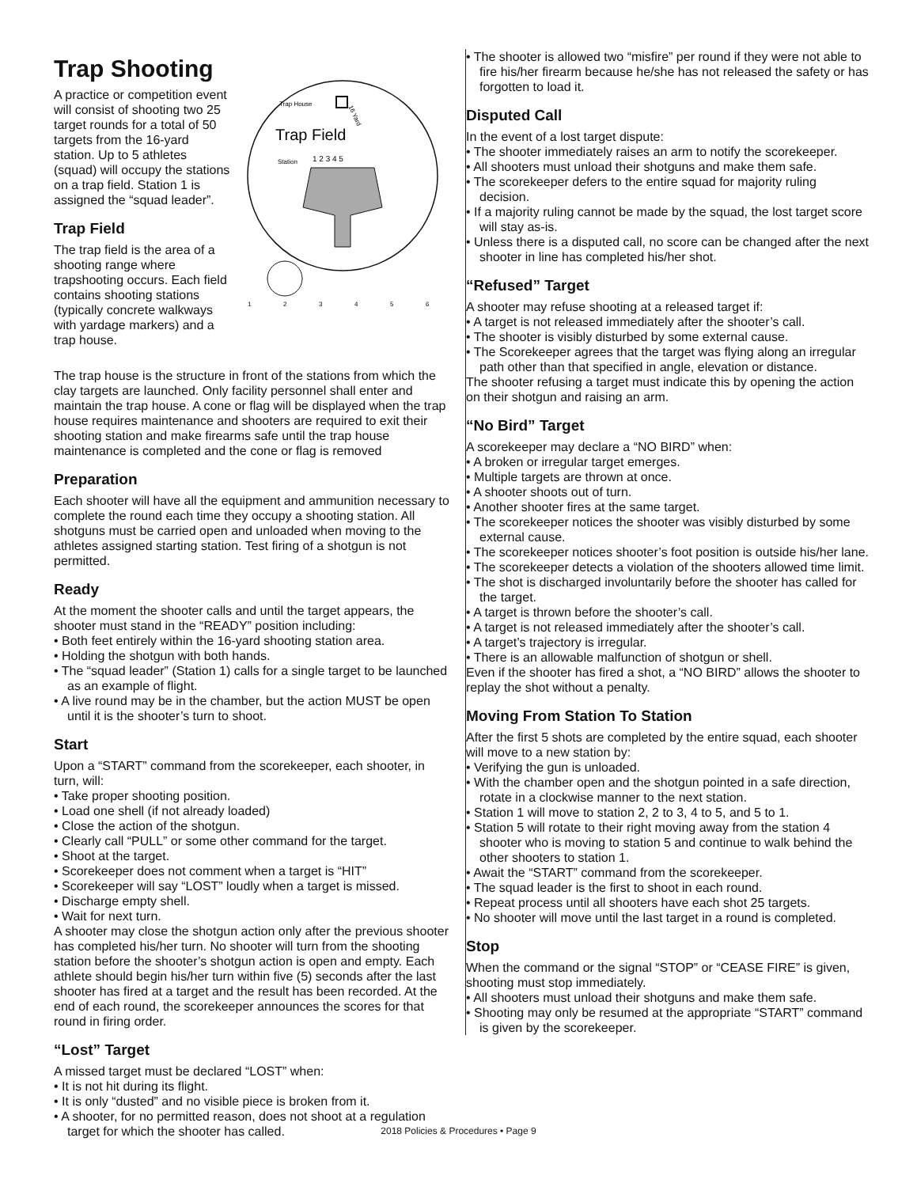Trap Shooting
A practice or competition event will consist of shooting two 25 target rounds for a total of 50 targets from the 16-yard station. Up to 5 athletes (squad) will occupy the stations on a trap field. Station 1 is assigned the “squad leader”.
Trap Field
The trap field is the area of a shooting range where trapshooting occurs. Each field contains shooting stations (typically concrete walkways with yardage markers) and a trap house.
Trap House
Trap Field
16 Yard
Station
1 2 3 4 5
1
2
3
4
5
6
The trap house is the structure in front of the stations from which the clay targets are launched. Only facility personnel shall enter and maintain the trap house. A cone or flag will be displayed when the trap house requires maintenance and shooters are required to exit their shooting station and make firearms safe until the trap house maintenance is completed and the cone or flag is removed
Preparation
Each shooter will have all the equipment and ammunition necessary to complete the round each time they occupy a shooting station. All shotguns must be carried open and unloaded when moving to the athletes assigned starting station. Test firing of a shotgun is not permitted.
Ready
At the moment the shooter calls and until the target appears, the shooter must stand in the “READY” position including:
• Both feet entirely within the 16-yard shooting station area.
• Holding the shotgun with both hands.
• The “squad leader” (Station 1) calls for a single target to be launched as an example of flight.
• A live round may be in the chamber, but the action MUST be open until it is the shooter’s turn to shoot.
Start
Upon a “START” command from the scorekeeper, each shooter, in turn, will:
• Take proper shooting position.
• Load one shell (if not already loaded)
• Close the action of the shotgun.
• Clearly call “PULL” or some other command for the target.
• Shoot at the target.
• Scorekeeper does not comment when a target is “HIT”
• Scorekeeper will say “LOST” loudly when a target is missed.
• Discharge empty shell.
• Wait for next turn.
A shooter may close the shotgun action only after the previous shooter has completed his/her turn. No shooter will turn from the shooting station before the shooter’s shotgun action is open and empty. Each athlete should begin his/her turn within five (5) seconds after the last shooter has fired at a target and the result has been recorded. At the end of each round, the scorekeeper announces the scores for that round in firing order.
“Lost” Target
A missed target must be declared “LOST” when:
• It is not hit during its flight.
• It is only “dusted” and no visible piece is broken from it.
• A shooter, for no permitted reason, does not shoot at a regulation target for which the shooter has called.
• The shooter is allowed two “misfire” per round if they were not able to fire his/her firearm because he/she has not released the safety or has forgotten to load it.
Disputed Call
In the event of a lost target dispute:
• The shooter immediately raises an arm to notify the scorekeeper.
• All shooters must unload their shotguns and make them safe.
• The scorekeeper defers to the entire squad for majority ruling decision.
• If a majority ruling cannot be made by the squad, the lost target score will stay as-is.
• Unless there is a disputed call, no score can be changed after the next shooter in line has completed his/her shot.
“Refused” Target
A shooter may refuse shooting at a released target if:
• A target is not released immediately after the shooter’s call.
• The shooter is visibly disturbed by some external cause.
• The Scorekeeper agrees that the target was flying along an irregular path other than that specified in angle, elevation or distance.
The shooter refusing a target must indicate this by opening the action on their shotgun and raising an arm.
“No Bird” Target
A scorekeeper may declare a “NO BIRD” when:
• A broken or irregular target emerges.
• Multiple targets are thrown at once.
• A shooter shoots out of turn.
• Another shooter fires at the same target.
• The scorekeeper notices the shooter was visibly disturbed by some external cause.
• The scorekeeper notices shooter’s foot position is outside his/her lane.
• The scorekeeper detects a violation of the shooters allowed time limit.
• The shot is discharged involuntarily before the shooter has called for the target.
• A target is thrown before the shooter’s call.
• A target is not released immediately after the shooter’s call.
• A target’s trajectory is irregular.
• There is an allowable malfunction of shotgun or shell.
Even if the shooter has fired a shot, a “NO BIRD” allows the shooter to replay the shot without a penalty.
Moving From Station To Station
After the first 5 shots are completed by the entire squad, each shooter will move to a new station by:
• Verifying the gun is unloaded.
• With the chamber open and the shotgun pointed in a safe direction, rotate in a clockwise manner to the next station.
• Station 1 will move to station 2, 2 to 3, 4 to 5, and 5 to 1.
• Station 5 will rotate to their right moving away from the station 4 shooter who is moving to station 5 and continue to walk behind the other shooters to station 1.
• Await the “START” command from the scorekeeper.
• The squad leader is the first to shoot in each round.
• Repeat process until all shooters have each shot 25 targets.
• No shooter will move until the last target in a round is completed.
Stop
When the command or the signal “STOP” or “CEASE FIRE” is given, shooting must stop immediately.
• All shooters must unload their shotguns and make them safe.
• Shooting may only be resumed at the appropriate “START” command is given by the scorekeeper.
2018 Policies & Procedures • Page 9